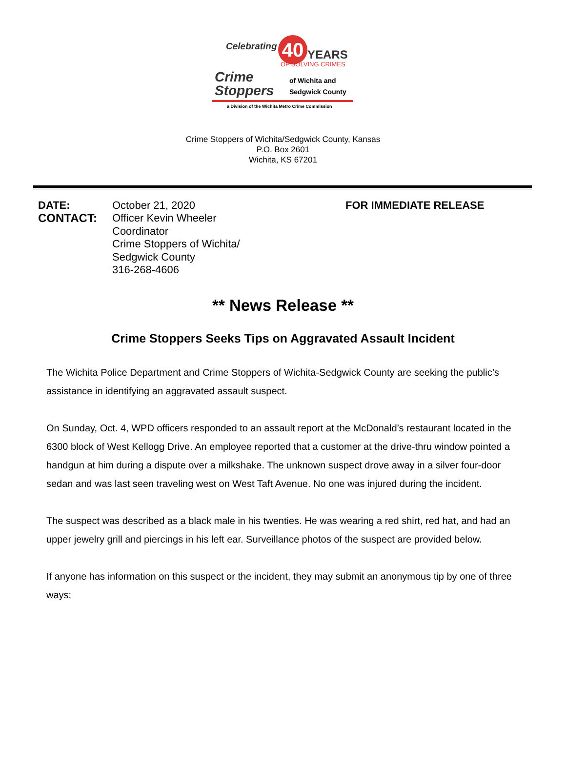Celebrating 40 YEARS
OF SOLVING CRIMES
Crime
Stoppers
of Wichita and
Sedgwick County
a Division of the Wichita Metro Crime Commission
Crime Stoppers of Wichita/Sedgwick County, Kansas
P.O. Box 2601
Wichita, KS 67201
DATE: October 21, 2020 FOR IMMEDIATE RELEASE
CONTACT: Officer Kevin Wheeler
Coordinator
Crime Stoppers of Wichita/
Sedgwick County
316-268-4606
** News Release **
Crime Stoppers Seeks Tips on Aggravated Assault Incident
The Wichita Police Department and Crime Stoppers of Wichita-Sedgwick County are seeking the public’s assistance in identifying an aggravated assault suspect.
On Sunday, Oct. 4, WPD officers responded to an assault report at the McDonald’s restaurant located in the 6300 block of West Kellogg Drive. An employee reported that a customer at the drive-thru window pointed a handgun at him during a dispute over a milkshake. The unknown suspect drove away in a silver four-door sedan and was last seen traveling west on West Taft Avenue. No one was injured during the incident.
The suspect was described as a black male in his twenties. He was wearing a red shirt, red hat, and had an upper jewelry grill and piercings in his left ear. Surveillance photos of the suspect are provided below.
If anyone has information on this suspect or the incident, they may submit an anonymous tip by one of three ways: